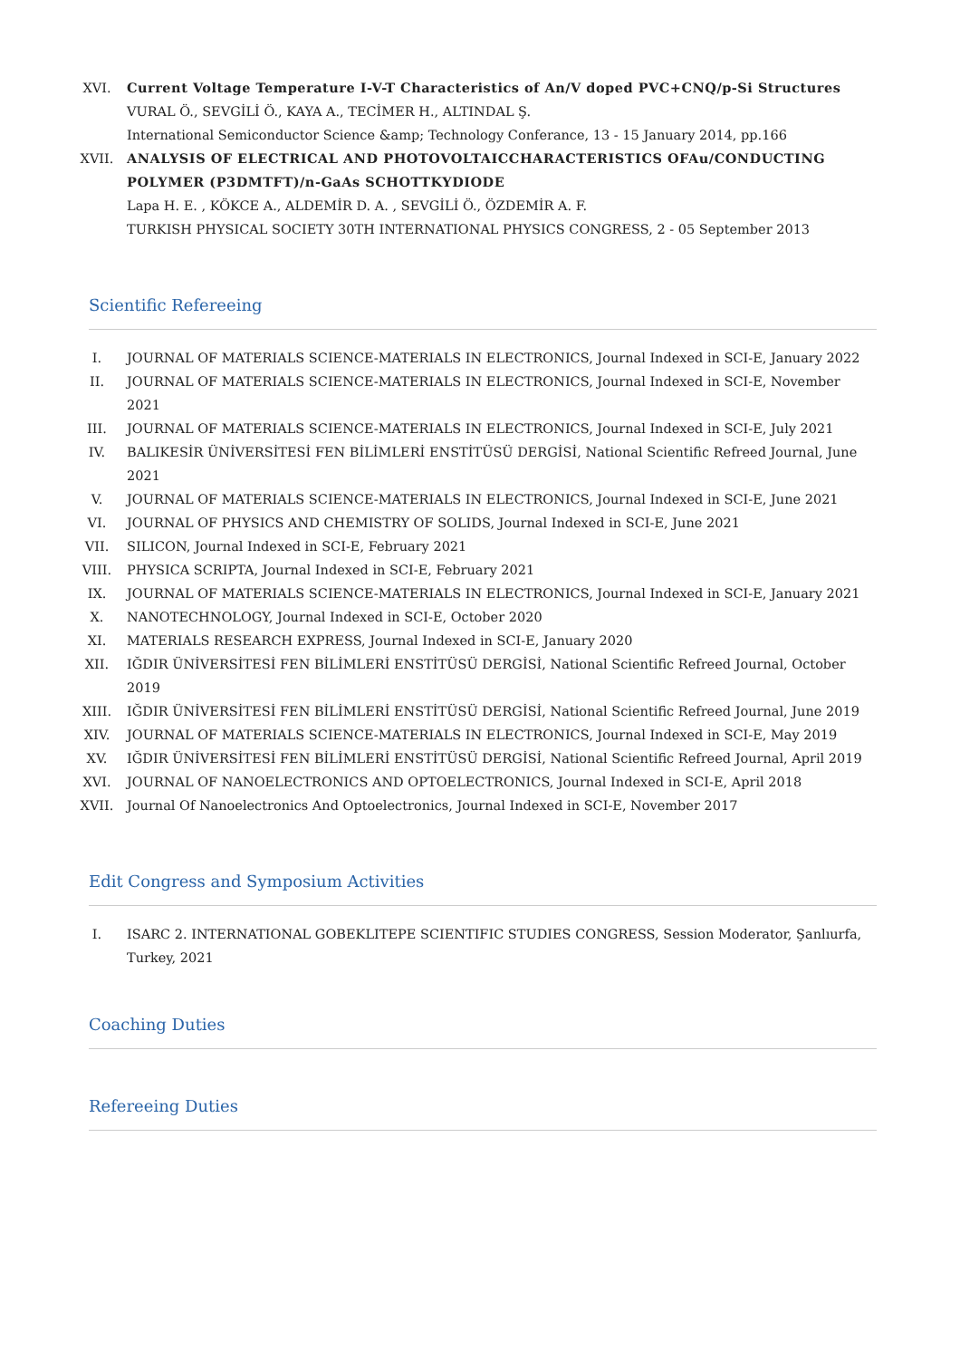XVI. Current Voltage Temperature I-V-T Characteristics of An/V doped PVC+CNQ/p-Si Structures
VURAL Ö., SEVGİLİ Ö., KAYA A., TECİMER H., ALTINDAL Ş.
International Semiconductor Science &amp; Technology Conferance, 13 - 15 January 2014, pp.166
XVII.
ANALYSIS OF ELECTRICAL AND PHOTOVOLTAICCHARACTERISTICS OFAu/CONDUCTING POLYMER (P3DMTFT)/n-GaAs SCHOTTKYDIODE
Lapa H. E. , KÖKCE A., ALDEMİR D. A. , SEVGİLİ Ö., ÖZDEMİR A. F.
TURKISH PHYSICAL SOCIETY 30TH INTERNATIONAL PHYSICS CONGRESS, 2 - 05 September 2013
Scientific Refereeing
I. JOURNAL OF MATERIALS SCIENCE-MATERIALS IN ELECTRONICS, Journal Indexed in SCI-E, January 2022
II. JOURNAL OF MATERIALS SCIENCE-MATERIALS IN ELECTRONICS, Journal Indexed in SCI-E, November 2021
III. JOURNAL OF MATERIALS SCIENCE-MATERIALS IN ELECTRONICS, Journal Indexed in SCI-E, July 2021
IV. BALIKESİR ÜNİVERSİTESİ FEN BİLİMLERİ ENSTİTÜSÜ DERGİSİ, National Scientific Refreed Journal, June 2021
V. JOURNAL OF MATERIALS SCIENCE-MATERIALS IN ELECTRONICS, Journal Indexed in SCI-E, June 2021
VI. JOURNAL OF PHYSICS AND CHEMISTRY OF SOLIDS, Journal Indexed in SCI-E, June 2021
VII. SILICON, Journal Indexed in SCI-E, February 2021
VIII.
PHYSICA SCRIPTA, Journal Indexed in SCI-E, February 2021
IX. JOURNAL OF MATERIALS SCIENCE-MATERIALS IN ELECTRONICS, Journal Indexed in SCI-E, January 2021
X. NANOTECHNOLOGY, Journal Indexed in SCI-E, October 2020
XI. MATERIALS RESEARCH EXPRESS, Journal Indexed in SCI-E, January 2020
XII. IĞDIR ÜNİVERSİTESİ FEN BİLİMLERİ ENSTİTÜSÜ DERGİSİ, National Scientific Refreed Journal, October 2019
XIII.
IĞDIR ÜNİVERSİTESİ FEN BİLİMLERİ ENSTİTÜSÜ DERGİSİ, National Scientific Refreed Journal, June 2019
XIV. JOURNAL OF MATERIALS SCIENCE-MATERIALS IN ELECTRONICS, Journal Indexed in SCI-E, May 2019
XV. IĞDIR ÜNİVERSİTESİ FEN BİLİMLERİ ENSTİTÜSÜ DERGİSİ, National Scientific Refreed Journal, April 2019
XVI. JOURNAL OF NANOELECTRONICS AND OPTOELECTRONICS, Journal Indexed in SCI-E, April 2018
XVII.
Journal Of Nanoelectronics And Optoelectronics, Journal Indexed in SCI-E, November 2017
Edit Congress and Symposium Activities
I. ISARC 2. INTERNATIONAL GOBEKLITEPE SCIENTIFIC STUDIES CONGRESS, Session Moderator, Şanlıurfa, Turkey, 2021
Coaching Duties
Refereeing Duties